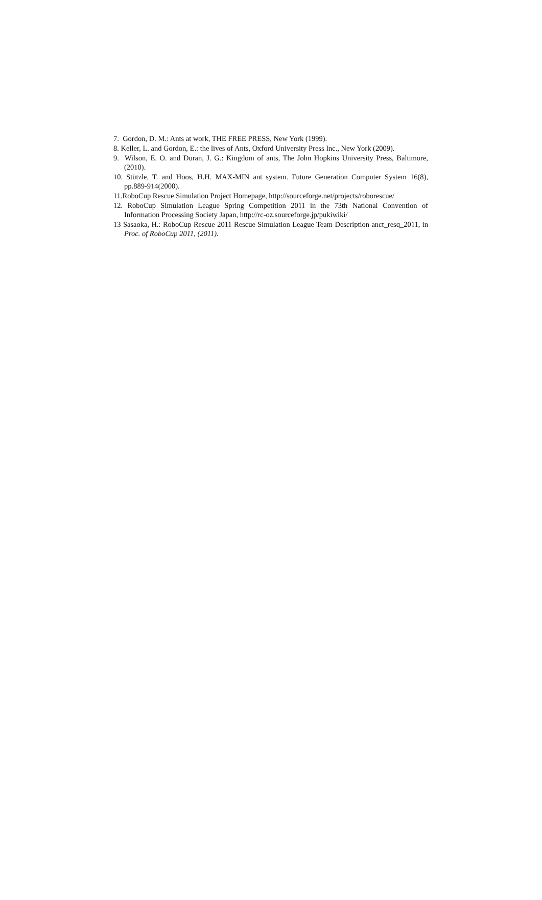7. Gordon, D. M.: Ants at work, THE FREE PRESS, New York (1999).
8. Keller, L. and Gordon, E.: the lives of Ants, Oxford University Press Inc., New York (2009).
9. Wilson, E. O. and Duran, J. G.: Kingdom of ants, The John Hopkins University Press, Baltimore, (2010).
10. Stützle, T. and Hoos, H.H. MAX-MIN ant system. Future Generation Computer System 16(8), pp.889-914(2000).
11.RoboCup Rescue Simulation Project Homepage, http://sourceforge.net/projects/roborescue/
12. RoboCup Simulation League Spring Competition 2011 in the 73th National Convention of Information Processing Society Japan, http://rc-oz.sourceforge.jp/pukiwiki/
13 Sasaoka, H.: RoboCup Rescue 2011 Rescue Simulation League Team Description anct_resq_2011, in Proc. of RoboCup 2011, (2011).